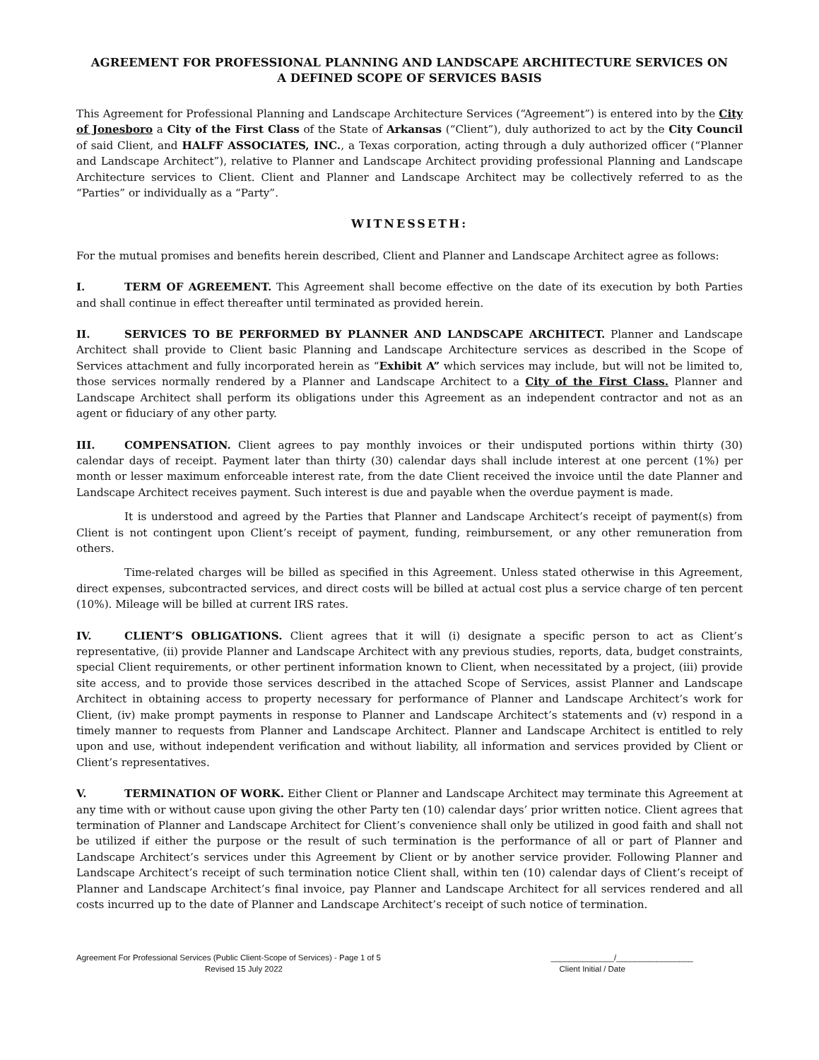AGREEMENT FOR PROFESSIONAL PLANNING AND LANDSCAPE ARCHITECTURE SERVICES ON
A DEFINED SCOPE OF SERVICES BASIS
This Agreement for Professional Planning and Landscape Architecture Services (“Agreement”) is entered into by the City of Jonesboro a City of the First Class of the State of Arkansas (“Client”), duly authorized to act by the City Council of said Client, and HALFF ASSOCIATES, INC., a Texas corporation, acting through a duly authorized officer (“Planner and Landscape Architect”), relative to Planner and Landscape Architect providing professional Planning and Landscape Architecture services to Client. Client and Planner and Landscape Architect may be collectively referred to as the “Parties” or individually as a “Party”.
WITNESSETH:
For the mutual promises and benefits herein described, Client and Planner and Landscape Architect agree as follows:
I. TERM OF AGREEMENT. This Agreement shall become effective on the date of its execution by both Parties and shall continue in effect thereafter until terminated as provided herein.
II. SERVICES TO BE PERFORMED BY PLANNER AND LANDSCAPE ARCHITECT. Planner and Landscape Architect shall provide to Client basic Planning and Landscape Architecture services as described in the Scope of Services attachment and fully incorporated herein as “Exhibit A” which services may include, but will not be limited to, those services normally rendered by a Planner and Landscape Architect to a City of the First Class. Planner and Landscape Architect shall perform its obligations under this Agreement as an independent contractor and not as an agent or fiduciary of any other party.
III. COMPENSATION. Client agrees to pay monthly invoices or their undisputed portions within thirty (30) calendar days of receipt. Payment later than thirty (30) calendar days shall include interest at one percent (1%) per month or lesser maximum enforceable interest rate, from the date Client received the invoice until the date Planner and Landscape Architect receives payment. Such interest is due and payable when the overdue payment is made.
It is understood and agreed by the Parties that Planner and Landscape Architect’s receipt of payment(s) from Client is not contingent upon Client’s receipt of payment, funding, reimbursement, or any other remuneration from others.
Time-related charges will be billed as specified in this Agreement. Unless stated otherwise in this Agreement, direct expenses, subcontracted services, and direct costs will be billed at actual cost plus a service charge of ten percent (10%). Mileage will be billed at current IRS rates.
IV. CLIENT’S OBLIGATIONS. Client agrees that it will (i) designate a specific person to act as Client’s representative, (ii) provide Planner and Landscape Architect with any previous studies, reports, data, budget constraints, special Client requirements, or other pertinent information known to Client, when necessitated by a project, (iii) provide site access, and to provide those services described in the attached Scope of Services, assist Planner and Landscape Architect in obtaining access to property necessary for performance of Planner and Landscape Architect’s work for Client, (iv) make prompt payments in response to Planner and Landscape Architect’s statements and (v) respond in a timely manner to requests from Planner and Landscape Architect. Planner and Landscape Architect is entitled to rely upon and use, without independent verification and without liability, all information and services provided by Client or Client’s representatives.
V. TERMINATION OF WORK. Either Client or Planner and Landscape Architect may terminate this Agreement at any time with or without cause upon giving the other Party ten (10) calendar days’ prior written notice. Client agrees that termination of Planner and Landscape Architect for Client’s convenience shall only be utilized in good faith and shall not be utilized if either the purpose or the result of such termination is the performance of all or part of Planner and Landscape Architect’s services under this Agreement by Client or by another service provider. Following Planner and Landscape Architect’s receipt of such termination notice Client shall, within ten (10) calendar days of Client’s receipt of Planner and Landscape Architect’s final invoice, pay Planner and Landscape Architect for all services rendered and all costs incurred up to the date of Planner and Landscape Architect’s receipt of such notice of termination.
Agreement For Professional Services (Public Client-Scope of Services) - Page 1 of 5
Revised 15 July 2022
______________/_________________
Client Initial / Date